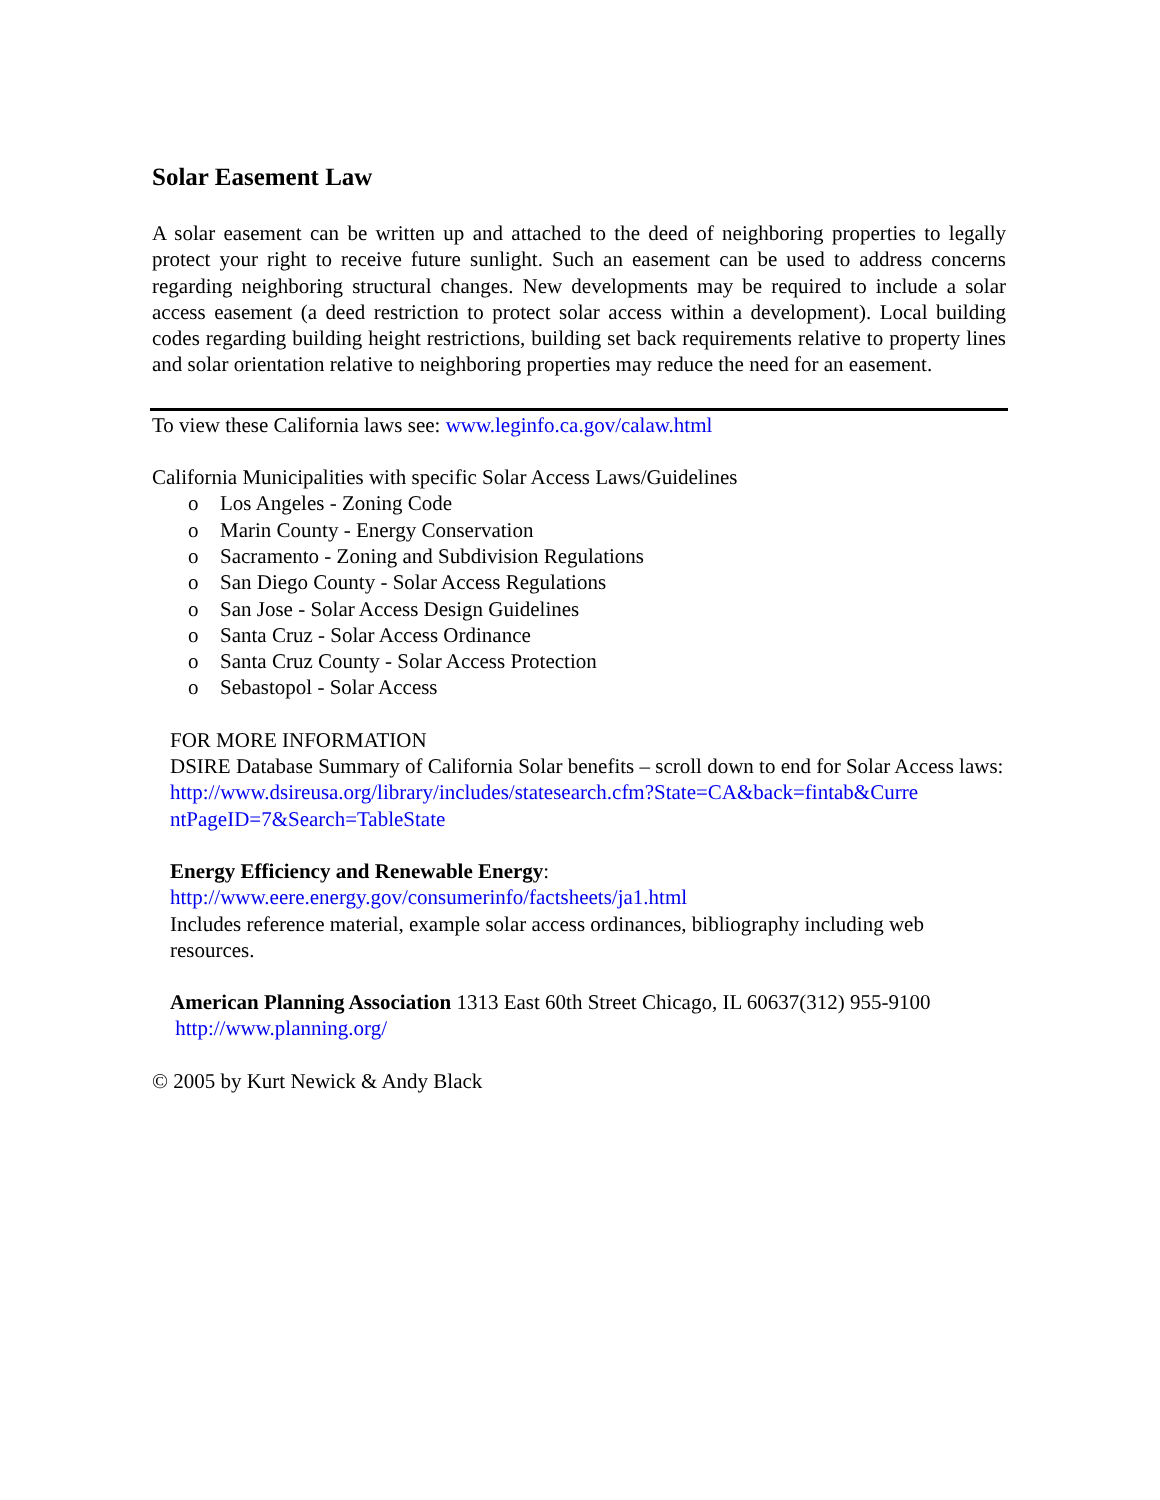Solar Easement Law
A solar easement can be written up and attached to the deed of neighboring properties to legally protect your right to receive future sunlight. Such an easement can be used to address concerns regarding neighboring structural changes. New developments may be required to include a solar access easement (a deed restriction to protect solar access within a development). Local building codes regarding building height restrictions, building set back requirements relative to property lines and solar orientation relative to neighboring properties may reduce the need for an easement.
To view these California laws see: www.leginfo.ca.gov/calaw.html
California Municipalities with specific Solar Access Laws/Guidelines
o Los Angeles - Zoning Code
o Marin County - Energy Conservation
o Sacramento - Zoning and Subdivision Regulations
o San Diego County - Solar Access Regulations
o San Jose - Solar Access Design Guidelines
o Santa Cruz - Solar Access Ordinance
o Santa Cruz County - Solar Access Protection
o Sebastopol - Solar Access
FOR MORE INFORMATION
DSIRE Database Summary of California Solar benefits – scroll down to end for Solar Access laws:
http://www.dsireusa.org/library/includes/statesearch.cfm?State=CA&back=fintab&Curre ntPageID=7&Search=TableState
Energy Efficiency and Renewable Energy:
http://www.eere.energy.gov/consumerinfo/factsheets/ja1.html
Includes reference material, example solar access ordinances, bibliography including web resources.
American Planning Association 1313 East 60th Street Chicago, IL 60637(312) 955-9100 http://www.planning.org/
© 2005 by Kurt Newick & Andy Black